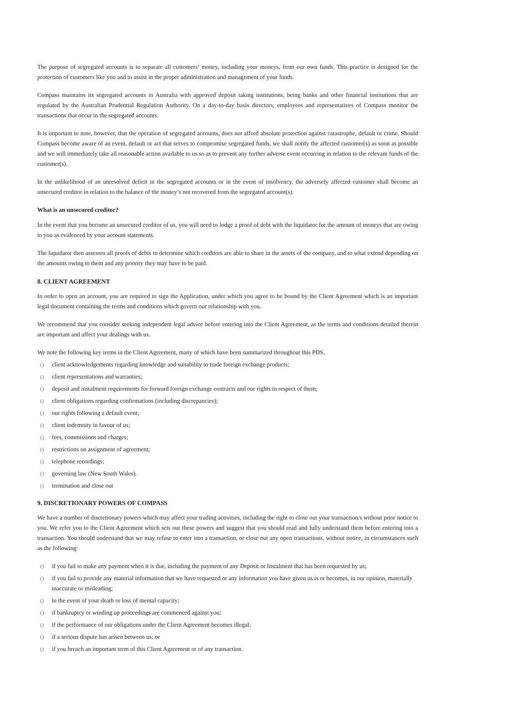The purpose of segregated accounts is to separate all customers’ money, including your moneys, from our own funds. This practice is designed for the protection of customers like you and to assist in the proper administration and management of your funds.
Compass maintains its segregated accounts in Australia with approved deposit taking institutions, being banks and other financial institutions that are regulated by the Australian Prudential Regulation Authority. On a day-to-day basis directors, employees and representatives of Compass monitor the transactions that occur in the segregated accounts.
It is important to note, however, that the operation of segregated accounts, does not afford absolute protection against catastrophe, default or crime. Should Compass become aware of an event, default or act that serves to compromise segregated funds, we shall notify the affected customer(s) as soon as possible and we will immediately take all reasonable action available to us so as to prevent any further adverse event occurring in relation to the relevant funds of the customer(s).
In the unlikelihood of an unresolved deficit in the segregated accounts or in the event of insolvency, the adversely affected customer shall become an unsecured creditor in relation to the balance of the money’s not recovered from the segregated account(s).
What is an unsecured creditor?
In the event that you become an unsecured creditor of us, you will need to lodge a proof of debt with the liquidator for the amount of moneys that are owing to you as evidenced by your account statements.
The liquidator then assesses all proofs of debts to determine which creditors are able to share in the assets of the company, and to what extend depending on the amounts owing to them and any priority they may have to be paid.
8. CLIENT AGREEMENT
In order to open an account, you are required to sign the Application, under which you agree to be bound by the Client Agreement which is an important legal document containing the terms and conditions which govern our relationship with you.
We recommend that you consider seeking independent legal advice before entering into the Client Agreement, as the terms and conditions detailed therein are important and affect your dealings with us.
We note the following key terms in the Client Agreement, many of which have been summarized throughout this PDS.
() client acknowledgements regarding knowledge and suitability to trade foreign exchange products;
() client representations and warranties;
() deposit and instalment requirements for forward foreign exchange contracts and our rights in respect of them;
() client obligations regarding confirmations (including discrepancies);
() our rights following a default event;
() client indemnity in favour of us;
() fees, commissions and charges;
() restrictions on assignment of agreement;
() telephone recordings;
() governing law (New South Wales).
() termination and close out
9. DISCRETIONARY POWERS OF COMPASS
We have a number of discretionary powers which may affect your trading activities, including the right to close out your transaction/s without prior notice to you. We refer you to the Client Agreement which sets out these powers and suggest that you should read and fully understand them before entering into a transaction. You should understand that we may refuse to enter into a transaction, or close out any open transactions, without notice, in circumstances such as the following:
() if you fail to make any payment when it is due, including the payment of any Deposit or Instalment that has been requested by us;
() if you fail to provide any material information that we have requested or any information you have given us is or becomes, in our opinion, materially inaccurate or misleading;
() in the event of your death or loss of mental capacity;
() if bankruptcy or winding up proceedings are commenced against you;
() if the performance of our obligations under the Client Agreement becomes illegal;
() if a serious dispute has arisen between us; or
() if you breach an important term of this Client Agreement or of any transaction.